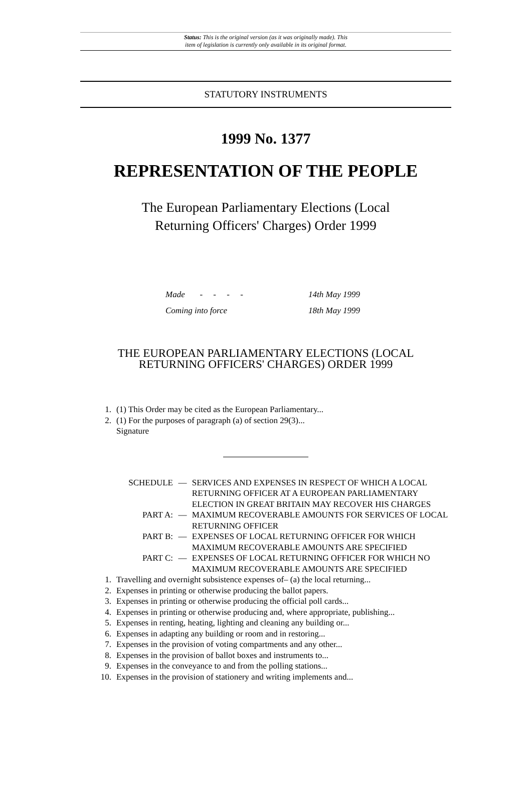Status: This is the original version (as it was originally made). This
item of legislation is currently only available in its original format.
STATUTORY INSTRUMENTS
1999 No. 1377
REPRESENTATION OF THE PEOPLE
The European Parliamentary Elections (Local
Returning Officers' Charges) Order 1999
Made - - - - 14th May 1999
Coming into force 18th May 1999
THE EUROPEAN PARLIAMENTARY ELECTIONS (LOCAL
RETURNING OFFICERS' CHARGES) ORDER 1999
1. (1) This Order may be cited as the European Parliamentary...
2. (1) For the purposes of paragraph (a) of section 29(3)...
Signature
SCHEDULE — SERVICES AND EXPENSES IN RESPECT OF WHICH A LOCAL RETURNING OFFICER AT A EUROPEAN PARLIAMENTARY ELECTION IN GREAT BRITAIN MAY RECOVER HIS CHARGES
PART A: — MAXIMUM RECOVERABLE AMOUNTS FOR SERVICES OF LOCAL RETURNING OFFICER
PART B: — EXPENSES OF LOCAL RETURNING OFFICER FOR WHICH MAXIMUM RECOVERABLE AMOUNTS ARE SPECIFIED
PART C: — EXPENSES OF LOCAL RETURNING OFFICER FOR WHICH NO MAXIMUM RECOVERABLE AMOUNTS ARE SPECIFIED
1. Travelling and overnight subsistence expenses of– (a) the local returning...
2. Expenses in printing or otherwise producing the ballot papers.
3. Expenses in printing or otherwise producing the official poll cards...
4. Expenses in printing or otherwise producing and, where appropriate, publishing...
5. Expenses in renting, heating, lighting and cleaning any building or...
6. Expenses in adapting any building or room and in restoring...
7. Expenses in the provision of voting compartments and any other...
8. Expenses in the provision of ballot boxes and instruments to...
9. Expenses in the conveyance to and from the polling stations...
10. Expenses in the provision of stationery and writing implements and...